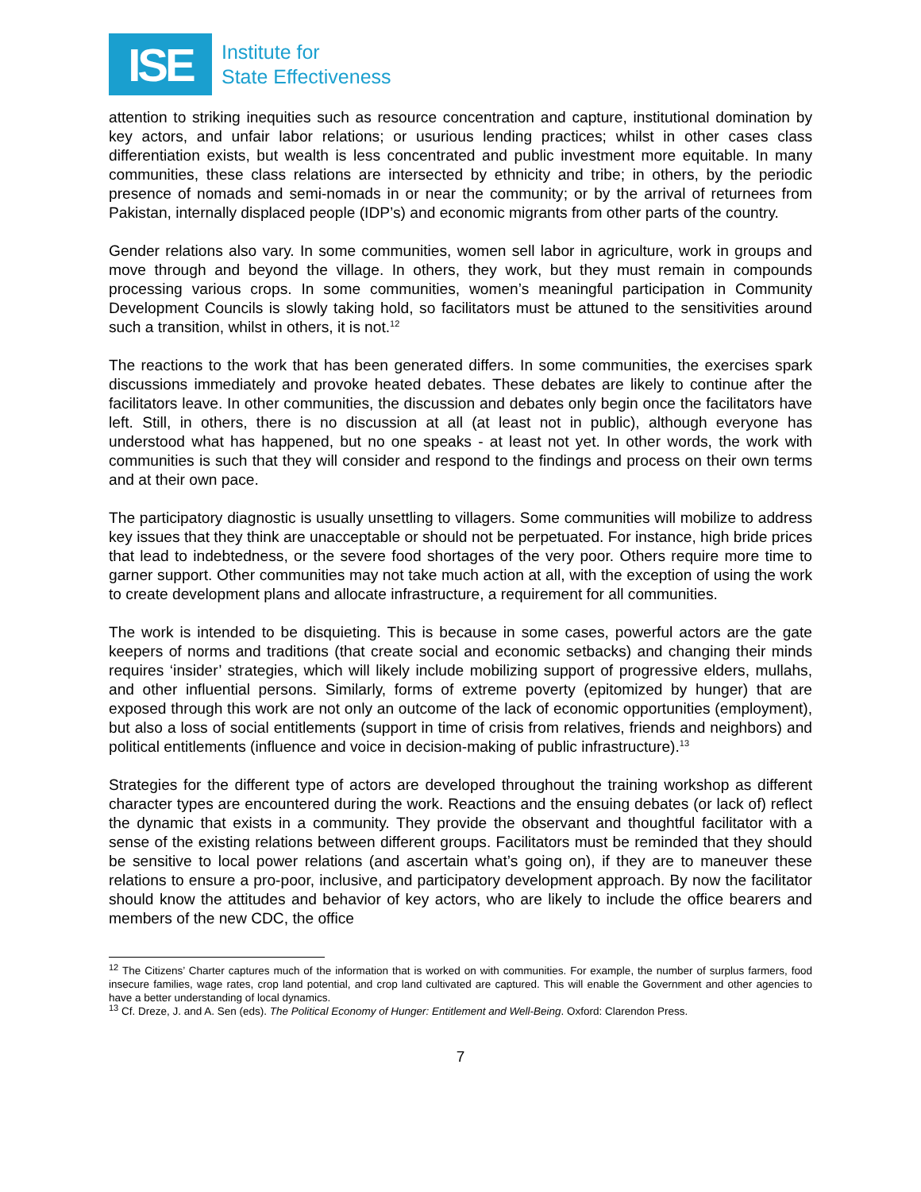ISE
Institute for
State Effectiveness
attention to striking inequities such as resource concentration and capture, institutional domination by key actors, and unfair labor relations; or usurious lending practices; whilst in other cases class differentiation exists, but wealth is less concentrated and public investment more equitable. In many communities, these class relations are intersected by ethnicity and tribe; in others, by the periodic presence of nomads and semi-nomads in or near the community; or by the arrival of returnees from Pakistan, internally displaced people (IDP’s) and economic migrants from other parts of the country.
Gender relations also vary. In some communities, women sell labor in agriculture, work in groups and move through and beyond the village. In others, they work, but they must remain in compounds processing various crops. In some communities, women’s meaningful participation in Community Development Councils is slowly taking hold, so facilitators must be attuned to the sensitivities around such a transition, whilst in others, it is not.<sup>12</sup>
The reactions to the work that has been generated differs. In some communities, the exercises spark discussions immediately and provoke heated debates. These debates are likely to continue after the facilitators leave. In other communities, the discussion and debates only begin once the facilitators have left. Still, in others, there is no discussion at all (at least not in public), although everyone has understood what has happened, but no one speaks - at least not yet. In other words, the work with communities is such that they will consider and respond to the findings and process on their own terms and at their own pace.
The participatory diagnostic is usually unsettling to villagers. Some communities will mobilize to address key issues that they think are unacceptable or should not be perpetuated. For instance, high bride prices that lead to indebtedness, or the severe food shortages of the very poor. Others require more time to garner support. Other communities may not take much action at all, with the exception of using the work to create development plans and allocate infrastructure, a requirement for all communities.
The work is intended to be disquieting. This is because in some cases, powerful actors are the gate keepers of norms and traditions (that create social and economic setbacks) and changing their minds requires ‘insider’ strategies, which will likely include mobilizing support of progressive elders, mullahs, and other influential persons. Similarly, forms of extreme poverty (epitomized by hunger) that are exposed through this work are not only an outcome of the lack of economic opportunities (employment), but also a loss of social entitlements (support in time of crisis from relatives, friends and neighbors) and political entitlements (influence and voice in decision-making of public infrastructure).<sup>13</sup>
Strategies for the different type of actors are developed throughout the training workshop as different character types are encountered during the work. Reactions and the ensuing debates (or lack of) reflect the dynamic that exists in a community. They provide the observant and thoughtful facilitator with a sense of the existing relations between different groups. Facilitators must be reminded that they should be sensitive to local power relations (and ascertain what’s going on), if they are to maneuver these relations to ensure a pro-poor, inclusive, and participatory development approach. By now the facilitator should know the attitudes and behavior of key actors, who are likely to include the office bearers and members of the new CDC, the office
<sup>12</sup> The Citizens’ Charter captures much of the information that is worked on with communities. For example, the number of surplus farmers, food insecure families, wage rates, crop land potential, and crop land cultivated are captured. This will enable the Government and other agencies to have a better understanding of local dynamics.
<sup>13</sup> Cf. Dreze, J. and A. Sen (eds). The Political Economy of Hunger: Entitlement and Well-Being. Oxford: Clarendon Press.
7